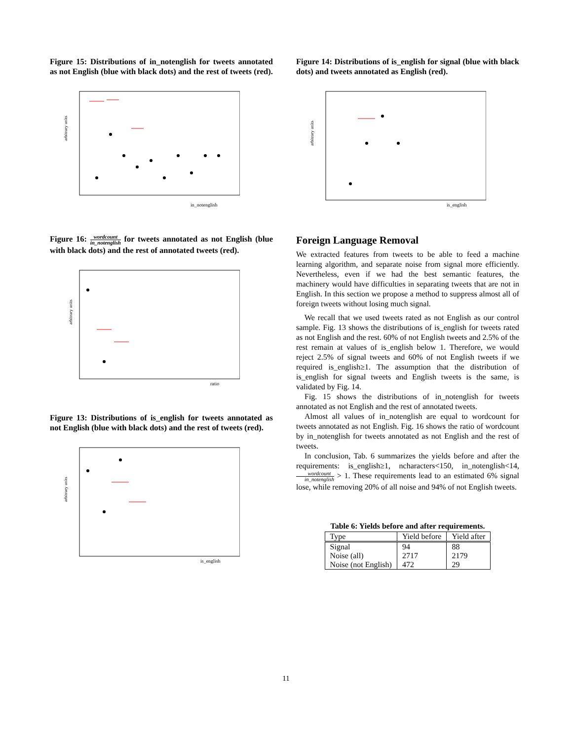Figure 15: Distributions of in_notenglish for tweets annotated as not English (blue with black dots) and the rest of tweets (red).
arbitrary units
in_notenglish
Figure 16: wordcount in_notenglish for tweets annotated as not English (blue with black dots) and the rest of annotated tweets (red).
arbitrary units
ratio
Figure 13: Distributions of is_english for tweets annotated as not English (blue with black dots) and the rest of tweets (red).
arbitrary units
is_english
Figure 14: Distributions of is_english for signal (blue with black dots) and tweets annotated as English (red).
arbitrary units
is_english
Foreign Language Removal
We extracted features from tweets to be able to feed a machine learning algorithm, and separate noise from signal more efficiently. Nevertheless, even if we had the best semantic features, the machinery would have difficulties in separating tweets that are not in English. In this section we propose a method to suppress almost all of foreign tweets without losing much signal.
We recall that we used tweets rated as not English as our control sample. Fig. 13 shows the distributions of is_english for tweets rated as not English and the rest. 60% of not English tweets and 2.5% of the rest remain at values of is_english below 1. Therefore, we would reject 2.5% of signal tweets and 60% of not English tweets if we required is_english≥1. The assumption that the distribution of is_english for signal tweets and English tweets is the same, is validated by Fig. 14.
Fig. 15 shows the distributions of in_notenglish for tweets annotated as not English and the rest of annotated tweets.
Almost all values of in_notenglish are equal to wordcount for tweets annotated as not English. Fig. 16 shows the ratio of wordcount by in_notenglish for tweets annotated as not English and the rest of tweets.
In conclusion, Tab. 6 summarizes the yields before and after the requirements: is_english≥1, ncharacters<150, in_notenglish<14, wordcount in_notenglish > 1. These requirements lead to an estimated 6% signal lose, while removing 20% of all noise and 94% of not English tweets.
Table 6: Yields before and after requirements.
| Type | Yield before | Yield after |
| --- | --- | --- |
| Signal | 94 | 88 |
| Noise (all) | 2717 | 2179 |
| Noise (not English) | 472 | 29 |
11